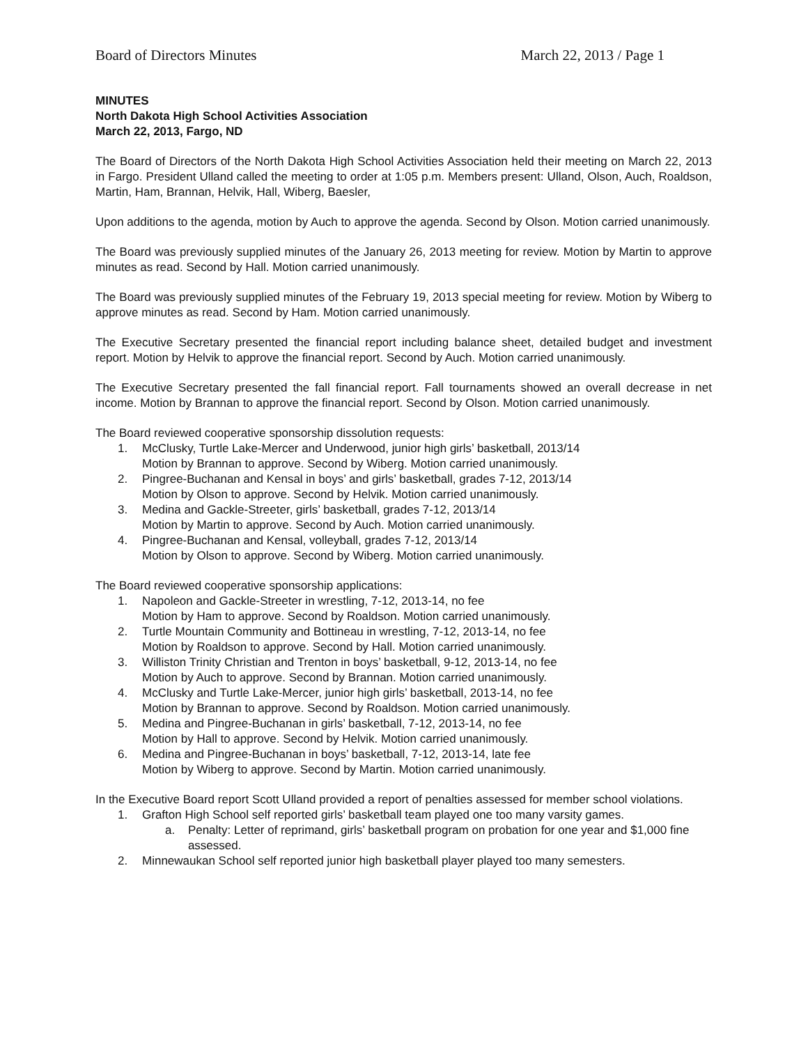Board of Directors Minutes March 22, 2013 / Page 1
MINUTES
North Dakota High School Activities Association
March 22, 2013, Fargo, ND
The Board of Directors of the North Dakota High School Activities Association held their meeting on March 22, 2013 in Fargo. President Ulland called the meeting to order at 1:05 p.m. Members present: Ulland, Olson, Auch, Roaldson, Martin, Ham, Brannan, Helvik, Hall, Wiberg, Baesler,
Upon additions to the agenda, motion by Auch to approve the agenda. Second by Olson. Motion carried unanimously.
The Board was previously supplied minutes of the January 26, 2013 meeting for review. Motion by Martin to approve minutes as read. Second by Hall. Motion carried unanimously.
The Board was previously supplied minutes of the February 19, 2013 special meeting for review. Motion by Wiberg to approve minutes as read. Second by Ham. Motion carried unanimously.
The Executive Secretary presented the financial report including balance sheet, detailed budget and investment report. Motion by Helvik to approve the financial report. Second by Auch. Motion carried unanimously.
The Executive Secretary presented the fall financial report. Fall tournaments showed an overall decrease in net income. Motion by Brannan to approve the financial report. Second by Olson. Motion carried unanimously.
The Board reviewed cooperative sponsorship dissolution requests:
1. McClusky, Turtle Lake-Mercer and Underwood, junior high girls’ basketball, 2013/14
Motion by Brannan to approve. Second by Wiberg. Motion carried unanimously.
2. Pingree-Buchanan and Kensal in boys’ and girls’ basketball, grades 7-12, 2013/14
Motion by Olson to approve. Second by Helvik. Motion carried unanimously.
3. Medina and Gackle-Streeter, girls’ basketball, grades 7-12, 2013/14
Motion by Martin to approve. Second by Auch. Motion carried unanimously.
4. Pingree-Buchanan and Kensal, volleyball, grades 7-12, 2013/14
Motion by Olson to approve. Second by Wiberg. Motion carried unanimously.
The Board reviewed cooperative sponsorship applications:
1. Napoleon and Gackle-Streeter in wrestling, 7-12, 2013-14, no fee
Motion by Ham to approve. Second by Roaldson. Motion carried unanimously.
2. Turtle Mountain Community and Bottineau in wrestling, 7-12, 2013-14, no fee
Motion by Roaldson to approve. Second by Hall. Motion carried unanimously.
3. Williston Trinity Christian and Trenton in boys’ basketball, 9-12, 2013-14, no fee
Motion by Auch to approve. Second by Brannan. Motion carried unanimously.
4. McClusky and Turtle Lake-Mercer, junior high girls’ basketball, 2013-14, no fee
Motion by Brannan to approve. Second by Roaldson. Motion carried unanimously.
5. Medina and Pingree-Buchanan in girls’ basketball, 7-12, 2013-14, no fee
Motion by Hall to approve. Second by Helvik. Motion carried unanimously.
6. Medina and Pingree-Buchanan in boys’ basketball, 7-12, 2013-14, late fee
Motion by Wiberg to approve. Second by Martin. Motion carried unanimously.
In the Executive Board report Scott Ulland provided a report of penalties assessed for member school violations.
1. Grafton High School self reported girls’ basketball team played one too many varsity games.
a. Penalty: Letter of reprimand, girls’ basketball program on probation for one year and $1,000 fine assessed.
2. Minnewaukan School self reported junior high basketball player played too many semesters.